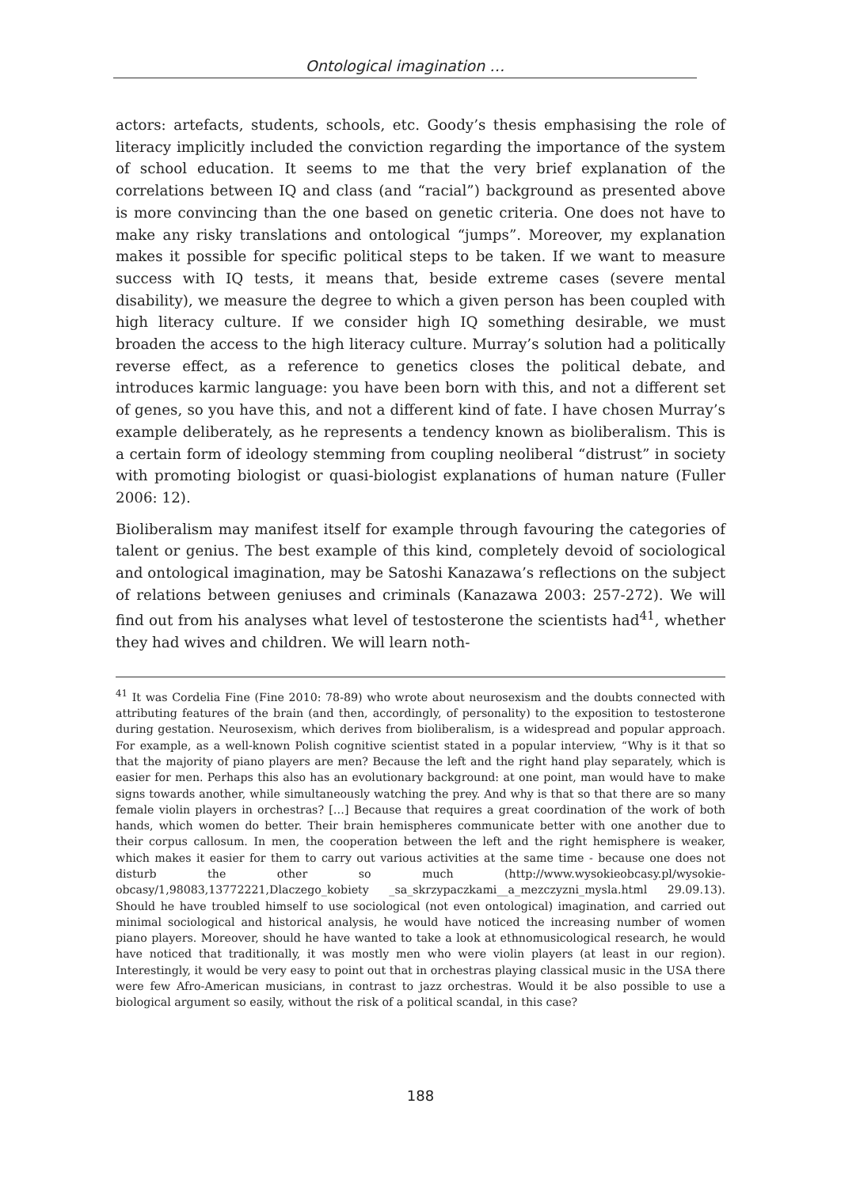Ontological imagination …
actors: artefacts, students, schools, etc. Goody’s thesis emphasising the role of literacy implicitly included the conviction regarding the importance of the system of school education. It seems to me that the very brief explanation of the correlations between IQ and class (and “racial”) background as presented above is more convincing than the one based on genetic criteria. One does not have to make any risky translations and ontological “jumps”. Moreover, my explanation makes it possible for specific political steps to be taken. If we want to measure success with IQ tests, it means that, beside extreme cases (severe mental disability), we measure the degree to which a given person has been coupled with high literacy culture. If we consider high IQ something desirable, we must broaden the access to the high literacy culture. Murray’s solution had a politically reverse effect, as a reference to genetics closes the political debate, and introduces karmic language: you have been born with this, and not a different set of genes, so you have this, and not a different kind of fate. I have chosen Murray’s example deliberately, as he represents a tendency known as bioliberalism. This is a certain form of ideology stemming from coupling neoliberal “distrust” in society with promoting biologist or quasi-biologist explanations of human nature (Fuller 2006: 12).
Bioliberalism may manifest itself for example through favouring the categories of talent or genius. The best example of this kind, completely devoid of sociological and ontological imagination, may be Satoshi Kanazawa’s reflections on the subject of relations between geniuses and criminals (Kanazawa 2003: 257-272). We will find out from his analyses what level of testosterone the scientists had<sup>41</sup>, whether they had wives and children. We will learn noth-
<sup>41</sup> It was Cordelia Fine (Fine 2010: 78-89) who wrote about neurosexism and the doubts connected with attributing features of the brain (and then, accordingly, of personality) to the exposition to testosterone during gestation. Neurosexism, which derives from bioliberalism, is a widespread and popular approach. For example, as a well-known Polish cognitive scientist stated in a popular interview, “Why is it that so that the majority of piano players are men? Because the left and the right hand play separately, which is easier for men. Perhaps this also has an evolutionary background: at one point, man would have to make signs towards another, while simultaneously watching the prey. And why is that so that there are so many female violin players in orchestras? […] Because that requires a great coordination of the work of both hands, which women do better. Their brain hemispheres communicate better with one another due to their corpus callosum. In men, the cooperation between the left and the right hemisphere is weaker, which makes it easier for them to carry out various activities at the same time - because one does not disturb the other so much (http://www.wysokieobcasy.pl/wysokie-obcasy/1,98083,13772221,Dlaczego_kobiety _sa_skrzypaczkami__a_mezczyzni_mysla.html 29.09.13). Should he have troubled himself to use sociological (not even ontological) imagination, and carried out minimal sociological and historical analysis, he would have noticed the increasing number of women piano players. Moreover, should he have wanted to take a look at ethnomusicological research, he would have noticed that traditionally, it was mostly men who were violin players (at least in our region). Interestingly, it would be very easy to point out that in orchestras playing classical music in the USA there were few Afro-American musicians, in contrast to jazz orchestras. Would it be also possible to use a biological argument so easily, without the risk of a political scandal, in this case?
188